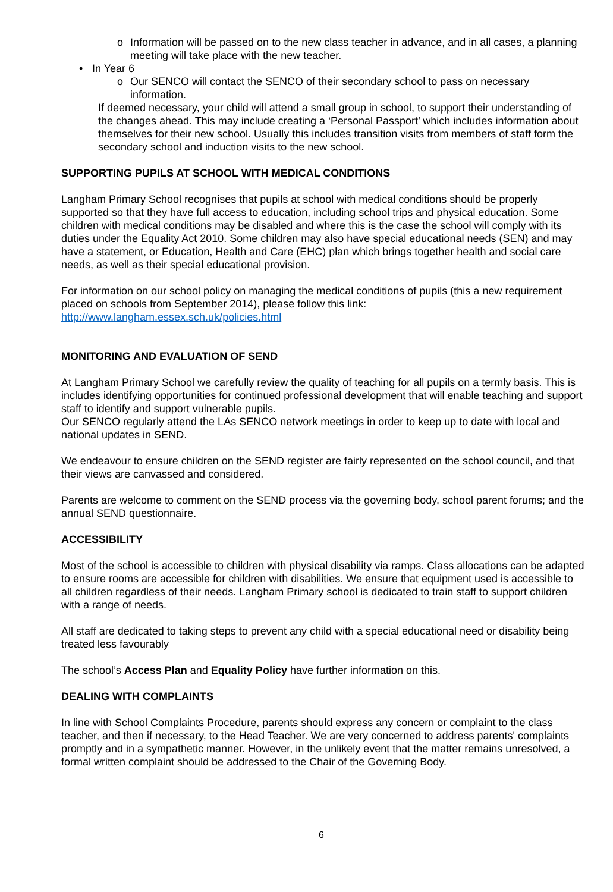o Information will be passed on to the new class teacher in advance, and in all cases, a planning meeting will take place with the new teacher.
• In Year 6
o Our SENCO will contact the SENCO of their secondary school to pass on necessary information.
If deemed necessary, your child will attend a small group in school, to support their understanding of the changes ahead. This may include creating a ‘Personal Passport’ which includes information about themselves for their new school. Usually this includes transition visits from members of staff form the secondary school and induction visits to the new school.
SUPPORTING PUPILS AT SCHOOL WITH MEDICAL CONDITIONS
Langham Primary School recognises that pupils at school with medical conditions should be properly supported so that they have full access to education, including school trips and physical education. Some children with medical conditions may be disabled and where this is the case the school will comply with its duties under the Equality Act 2010. Some children may also have special educational needs (SEN) and may have a statement, or Education, Health and Care (EHC) plan which brings together health and social care needs, as well as their special educational provision.
For information on our school policy on managing the medical conditions of pupils (this a new requirement placed on schools from September 2014), please follow this link: http://www.langham.essex.sch.uk/policies.html
MONITORING AND EVALUATION OF SEND
At Langham Primary School we carefully review the quality of teaching for all pupils on a termly basis. This is includes identifying opportunities for continued professional development that will enable teaching and support staff to identify and support vulnerable pupils.
Our SENCO regularly attend the LAs SENCO network meetings in order to keep up to date with local and national updates in SEND.
We endeavour to ensure children on the SEND register are fairly represented on the school council, and that their views are canvassed and considered.
Parents are welcome to comment on the SEND process via the governing body, school parent forums; and the annual SEND questionnaire.
ACCESSIBILITY
Most of the school is accessible to children with physical disability via ramps. Class allocations can be adapted to ensure rooms are accessible for children with disabilities. We ensure that equipment used is accessible to all children regardless of their needs. Langham Primary school is dedicated to train staff to support children with a range of needs.
All staff are dedicated to taking steps to prevent any child with a special educational need or disability being treated less favourably
The school’s Access Plan and Equality Policy have further information on this.
DEALING WITH COMPLAINTS
In line with School Complaints Procedure, parents should express any concern or complaint to the class teacher, and then if necessary, to the Head Teacher. We are very concerned to address parents' complaints promptly and in a sympathetic manner. However, in the unlikely event that the matter remains unresolved, a formal written complaint should be addressed to the Chair of the Governing Body.
6